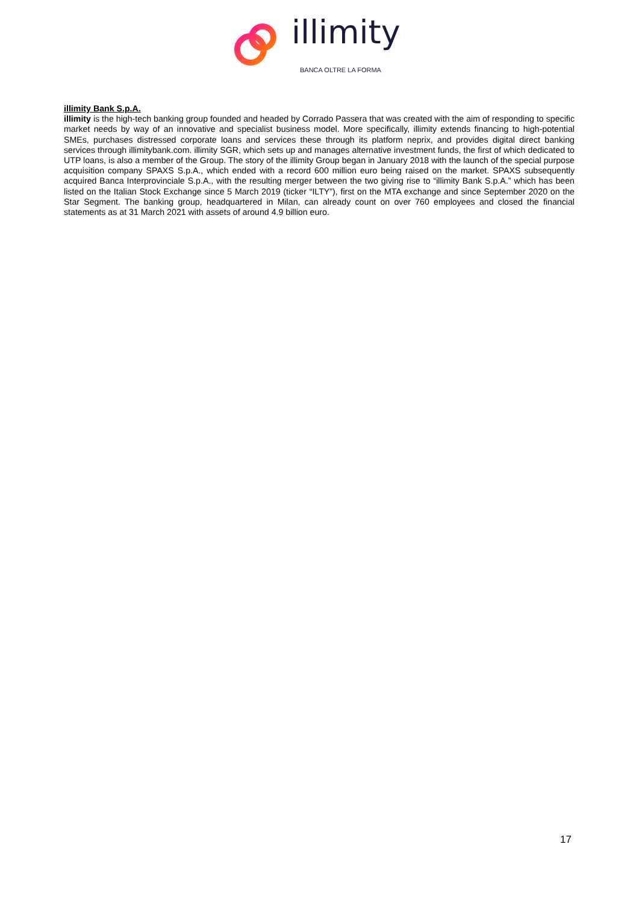illimity
BANCA OLTRE LA FORMA
illimity Bank S.p.A.
illimity is the high-tech banking group founded and headed by Corrado Passera that was created with the aim of responding to specific market needs by way of an innovative and specialist business model. More specifically, illimity extends financing to high-potential SMEs, purchases distressed corporate loans and services these through its platform neprix, and provides digital direct banking services through illimitybank.com. illimity SGR, which sets up and manages alternative investment funds, the first of which dedicated to UTP loans, is also a member of the Group. The story of the illimity Group began in January 2018 with the launch of the special purpose acquisition company SPAXS S.p.A., which ended with a record 600 million euro being raised on the market. SPAXS subsequently acquired Banca Interprovinciale S.p.A., with the resulting merger between the two giving rise to “illimity Bank S.p.A.” which has been listed on the Italian Stock Exchange since 5 March 2019 (ticker “ILTY”), first on the MTA exchange and since September 2020 on the Star Segment. The banking group, headquartered in Milan, can already count on over 760 employees and closed the financial statements as at 31 March 2021 with assets of around 4.9 billion euro.
17